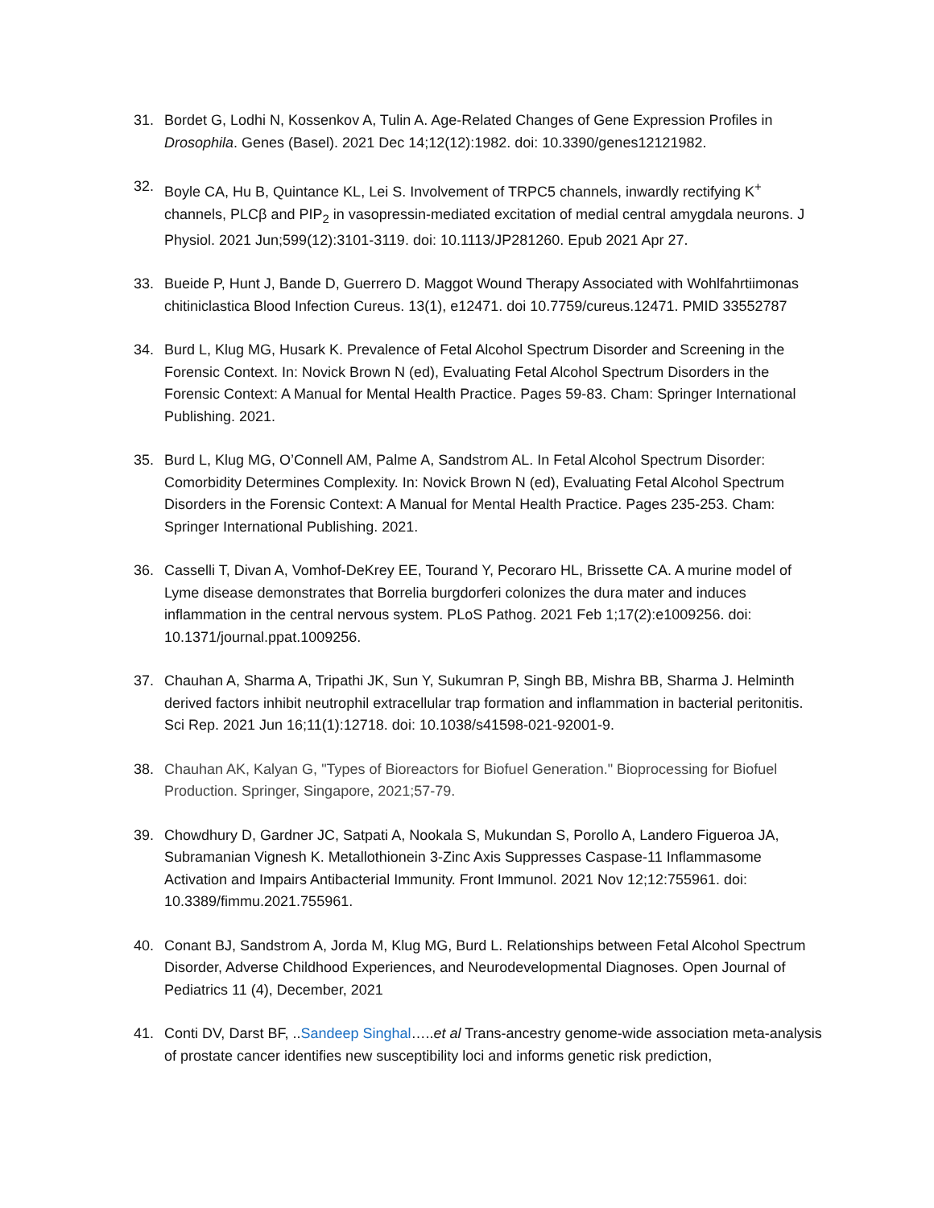31. Bordet G, Lodhi N, Kossenkov A, Tulin A. Age-Related Changes of Gene Expression Profiles in Drosophila. Genes (Basel). 2021 Dec 14;12(12):1982. doi: 10.3390/genes12121982.
32. Boyle CA, Hu B, Quintance KL, Lei S. Involvement of TRPC5 channels, inwardly rectifying K<sup>+</sup> channels, PLCβ and PIP<sub>2</sub> in vasopressin-mediated excitation of medial central amygdala neurons. J Physiol. 2021 Jun;599(12):3101-3119. doi: 10.1113/JP281260. Epub 2021 Apr 27.
33. Bueide P, Hunt J, Bande D, Guerrero D. Maggot Wound Therapy Associated with Wohlfahrtiimonas chitiniclastica Blood Infection Cureus. 13(1), e12471. doi 10.7759/cureus.12471. PMID 33552787
34. Burd L, Klug MG, Husark K. Prevalence of Fetal Alcohol Spectrum Disorder and Screening in the Forensic Context. In: Novick Brown N (ed), Evaluating Fetal Alcohol Spectrum Disorders in the Forensic Context: A Manual for Mental Health Practice. Pages 59-83. Cham: Springer International Publishing. 2021.
35. Burd L, Klug MG, O’Connell AM, Palme A, Sandstrom AL. In Fetal Alcohol Spectrum Disorder: Comorbidity Determines Complexity. In: Novick Brown N (ed), Evaluating Fetal Alcohol Spectrum Disorders in the Forensic Context: A Manual for Mental Health Practice. Pages 235-253. Cham: Springer International Publishing. 2021.
36. Casselli T, Divan A, Vomhof-DeKrey EE, Tourand Y, Pecoraro HL, Brissette CA. A murine model of Lyme disease demonstrates that Borrelia burgdorferi colonizes the dura mater and induces inflammation in the central nervous system. PLoS Pathog. 2021 Feb 1;17(2):e1009256. doi: 10.1371/journal.ppat.1009256.
37. Chauhan A, Sharma A, Tripathi JK, Sun Y, Sukumran P, Singh BB, Mishra BB, Sharma J. Helminth derived factors inhibit neutrophil extracellular trap formation and inflammation in bacterial peritonitis. Sci Rep. 2021 Jun 16;11(1):12718. doi: 10.1038/s41598-021-92001-9.
38. Chauhan AK, Kalyan G, "Types of Bioreactors for Biofuel Generation." Bioprocessing for Biofuel Production. Springer, Singapore, 2021;57-79.
39. Chowdhury D, Gardner JC, Satpati A, Nookala S, Mukundan S, Porollo A, Landero Figueroa JA, Subramanian Vignesh K. Metallothionein 3-Zinc Axis Suppresses Caspase-11 Inflammasome Activation and Impairs Antibacterial Immunity. Front Immunol. 2021 Nov 12;12:755961. doi: 10.3389/fimmu.2021.755961.
40. Conant BJ, Sandstrom A, Jorda M, Klug MG, Burd L. Relationships between Fetal Alcohol Spectrum Disorder, Adverse Childhood Experiences, and Neurodevelopmental Diagnoses. Open Journal of Pediatrics 11 (4), December, 2021
41. Conti DV, Darst BF, ..Sandeep Singhal…..et al Trans-ancestry genome-wide association meta-analysis of prostate cancer identifies new susceptibility loci and informs genetic risk prediction,